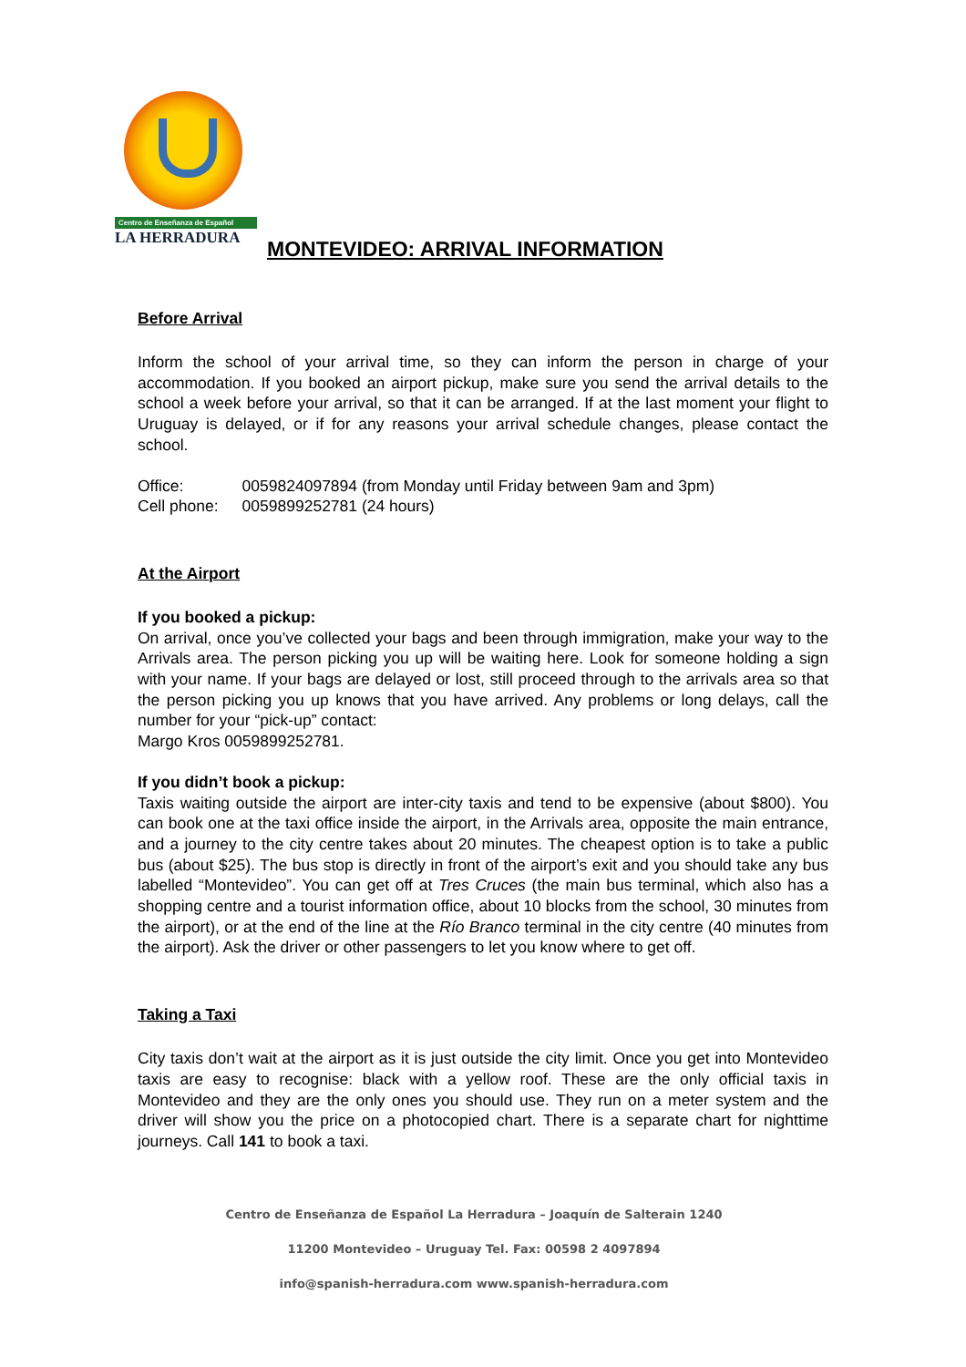Centro de Enseñanza de Español
LA HERRADURA
MONTEVIDEO: ARRIVAL INFORMATION
Before Arrival
Inform the school of your arrival time, so they can inform the person in charge of your accommodation. If you booked an airport pickup, make sure you send the arrival details to the school a week before your arrival, so that it can be arranged. If at the last moment your flight to Uruguay is delayed, or if for any reasons your arrival schedule changes, please contact the school.
| Office: | 0059824097894 (from Monday until Friday between 9am and 3pm) |
| Cell phone: | 0059899252781 (24 hours) |
At the Airport
If you booked a pickup:
On arrival, once you’ve collected your bags and been through immigration, make your way to the Arrivals area. The person picking you up will be waiting here. Look for someone holding a sign with your name. If your bags are delayed or lost, still proceed through to the arrivals area so that the person picking you up knows that you have arrived. Any problems or long delays, call the number for your “pick-up” contact:
Margo Kros 0059899252781.
If you didn’t book a pickup:
Taxis waiting outside the airport are inter-city taxis and tend to be expensive (about $800). You can book one at the taxi office inside the airport, in the Arrivals area, opposite the main entrance, and a journey to the city centre takes about 20 minutes. The cheapest option is to take a public bus (about $25). The bus stop is directly in front of the airport’s exit and you should take any bus labelled “Montevideo”. You can get off at Tres Cruces (the main bus terminal, which also has a shopping centre and a tourist information office, about 10 blocks from the school, 30 minutes from the airport), or at the end of the line at the Río Branco terminal in the city centre (40 minutes from the airport). Ask the driver or other passengers to let you know where to get off.
Taking a Taxi
City taxis don’t wait at the airport as it is just outside the city limit. Once you get into Montevideo taxis are easy to recognise: black with a yellow roof. These are the only official taxis in Montevideo and they are the only ones you should use. They run on a meter system and the driver will show you the price on a photocopied chart. There is a separate chart for nighttime journeys. Call 141 to book a taxi.
Centro de Enseñanza de Español La Herradura – Joaquín de Salterain 1240
11200 Montevideo – Uruguay Tel. Fax: 00598 2 4097894
info@spanish-herradura.com www.spanish-herradura.com